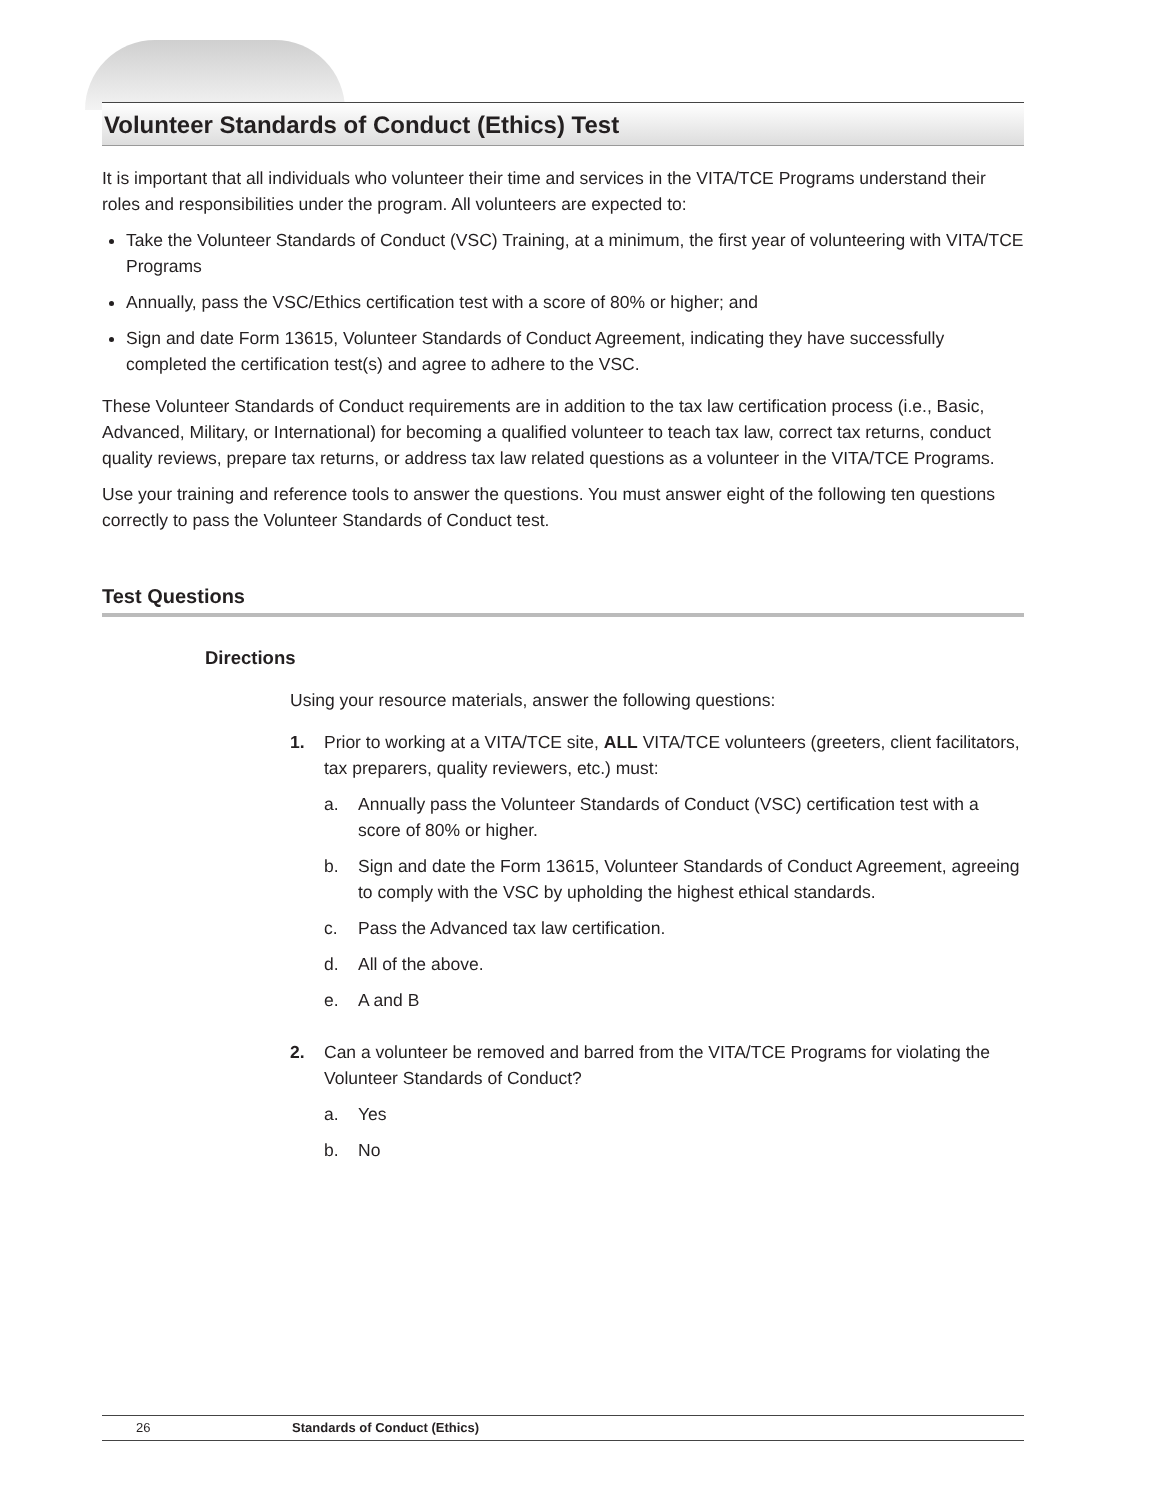Volunteer Standards of Conduct (Ethics) Test
It is important that all individuals who volunteer their time and services in the VITA/TCE Programs understand their roles and responsibilities under the program. All volunteers are expected to:
Take the Volunteer Standards of Conduct (VSC) Training, at a minimum, the first year of volunteering with VITA/TCE Programs
Annually, pass the VSC/Ethics certification test with a score of 80% or higher; and
Sign and date Form 13615, Volunteer Standards of Conduct Agreement, indicating they have successfully completed the certification test(s) and agree to adhere to the VSC.
These Volunteer Standards of Conduct requirements are in addition to the tax law certification process (i.e., Basic, Advanced, Military, or International) for becoming a qualified volunteer to teach tax law, correct tax returns, conduct quality reviews, prepare tax returns, or address tax law related questions as a volunteer in the VITA/TCE Programs.
Use your training and reference tools to answer the questions. You must answer eight of the following ten questions correctly to pass the Volunteer Standards of Conduct test.
Test Questions
Directions
Using your resource materials, answer the following questions:
1. Prior to working at a VITA/TCE site, ALL VITA/TCE volunteers (greeters, client facilitators, tax preparers, quality reviewers, etc.) must:
a. Annually pass the Volunteer Standards of Conduct (VSC) certification test with a score of 80% or higher.
b. Sign and date the Form 13615, Volunteer Standards of Conduct Agreement, agreeing to comply with the VSC by upholding the highest ethical standards.
c. Pass the Advanced tax law certification.
d. All of the above.
e. A and B
2. Can a volunteer be removed and barred from the VITA/TCE Programs for violating the Volunteer Standards of Conduct?
a. Yes
b. No
26 Standards of Conduct (Ethics)